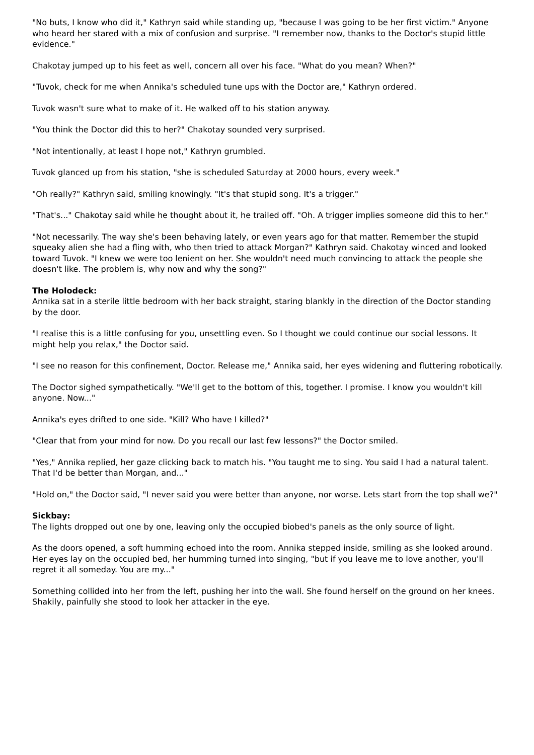"No buts, I know who did it," Kathryn said while standing up, "because I was going to be her first victim." Anyone who heard her stared with a mix of confusion and surprise. "I remember now, thanks to the Doctor's stupid little evidence."
Chakotay jumped up to his feet as well, concern all over his face. "What do you mean? When?"
"Tuvok, check for me when Annika's scheduled tune ups with the Doctor are," Kathryn ordered.
Tuvok wasn't sure what to make of it. He walked off to his station anyway.
"You think the Doctor did this to her?" Chakotay sounded very surprised.
"Not intentionally, at least I hope not," Kathryn grumbled.
Tuvok glanced up from his station, "she is scheduled Saturday at 2000 hours, every week."
"Oh really?" Kathryn said, smiling knowingly. "It's that stupid song. It's a trigger."
"That's..." Chakotay said while he thought about it, he trailed off. "Oh. A trigger implies someone did this to her."
"Not necessarily. The way she's been behaving lately, or even years ago for that matter. Remember the stupid squeaky alien she had a fling with, who then tried to attack Morgan?" Kathryn said. Chakotay winced and looked toward Tuvok. "I knew we were too lenient on her. She wouldn't need much convincing to attack the people she doesn't like. The problem is, why now and why the song?"
The Holodeck:
Annika sat in a sterile little bedroom with her back straight, staring blankly in the direction of the Doctor standing by the door.
"I realise this is a little confusing for you, unsettling even. So I thought we could continue our social lessons. It might help you relax," the Doctor said.
"I see no reason for this confinement, Doctor. Release me," Annika said, her eyes widening and fluttering robotically.
The Doctor sighed sympathetically. "We'll get to the bottom of this, together. I promise. I know you wouldn't kill anyone. Now..."
Annika's eyes drifted to one side. "Kill? Who have I killed?"
"Clear that from your mind for now. Do you recall our last few lessons?" the Doctor smiled.
"Yes," Annika replied, her gaze clicking back to match his. "You taught me to sing. You said I had a natural talent. That I'd be better than Morgan, and..."
"Hold on," the Doctor said, "I never said you were better than anyone, nor worse. Lets start from the top shall we?"
Sickbay:
The lights dropped out one by one, leaving only the occupied biobed's panels as the only source of light.
As the doors opened, a soft humming echoed into the room. Annika stepped inside, smiling as she looked around. Her eyes lay on the occupied bed, her humming turned into singing, "but if you leave me to love another, you'll regret it all someday. You are my..."
Something collided into her from the left, pushing her into the wall. She found herself on the ground on her knees. Shakily, painfully she stood to look her attacker in the eye.